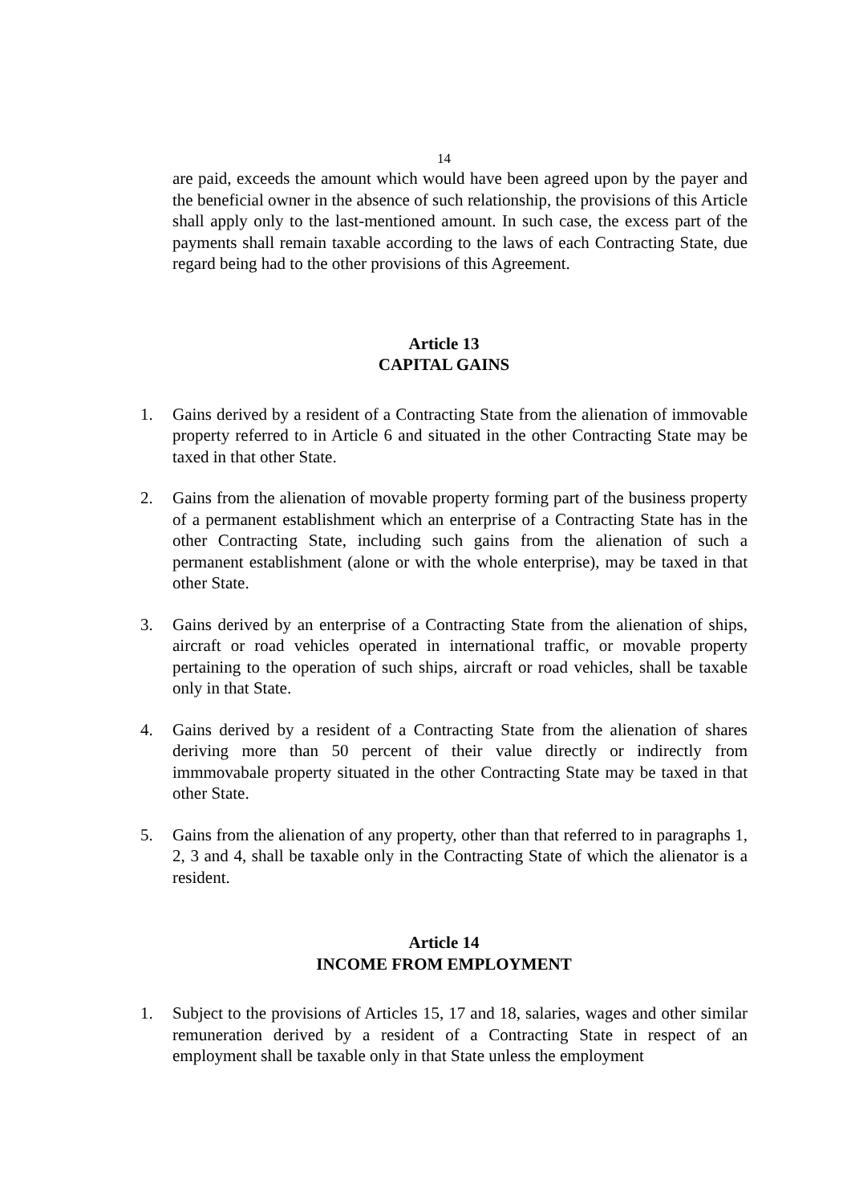14
are paid, exceeds the amount which would have been agreed upon by the payer and the beneficial owner in the absence of such relationship, the provisions of this Article shall apply only to the last-mentioned amount. In such case, the excess part of the payments shall remain taxable according to the laws of each Contracting State, due regard being had to the other provisions of this Agreement.
Article 13
CAPITAL GAINS
1. Gains derived by a resident of a Contracting State from the alienation of immovable property referred to in Article 6 and situated in the other Contracting State may be taxed in that other State.
2. Gains from the alienation of movable property forming part of the business property of a permanent establishment which an enterprise of a Contracting State has in the other Contracting State, including such gains from the alienation of such a permanent establishment (alone or with the whole enterprise), may be taxed in that other State.
3. Gains derived by an enterprise of a Contracting State from the alienation of ships, aircraft or road vehicles operated in international traffic, or movable property pertaining to the operation of such ships, aircraft or road vehicles, shall be taxable only in that State.
4. Gains derived by a resident of a Contracting State from the alienation of shares deriving more than 50 percent of their value directly or indirectly from immmovabale property situated in the other Contracting State may be taxed in that other State.
5. Gains from the alienation of any property, other than that referred to in paragraphs 1, 2, 3 and 4, shall be taxable only in the Contracting State of which the alienator is a resident.
Article 14
INCOME FROM EMPLOYMENT
1. Subject to the provisions of Articles 15, 17 and 18, salaries, wages and other similar remuneration derived by a resident of a Contracting State in respect of an employment shall be taxable only in that State unless the employment